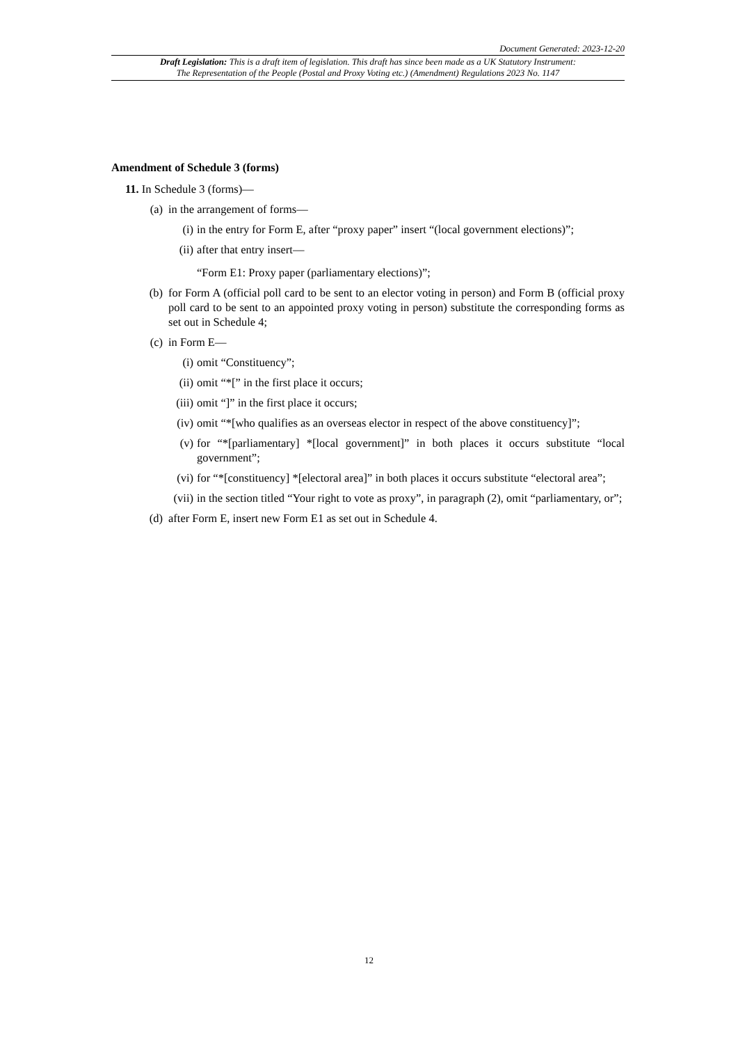Document Generated: 2023-12-20
Draft Legislation: This is a draft item of legislation. This draft has since been made as a UK Statutory Instrument:
The Representation of the People (Postal and Proxy Voting etc.) (Amendment) Regulations 2023 No. 1147
Amendment of Schedule 3 (forms)
11. In Schedule 3 (forms)—
(a) in the arrangement of forms—
(i) in the entry for Form E, after “proxy paper” insert “(local government elections)”;
(ii) after that entry insert—
“Form E1: Proxy paper (parliamentary elections)”;
(b) for Form A (official poll card to be sent to an elector voting in person) and Form B (official proxy poll card to be sent to an appointed proxy voting in person) substitute the corresponding forms as set out in Schedule 4;
(c) in Form E—
(i) omit “Constituency”;
(ii) omit “*[” in the first place it occurs;
(iii) omit “]” in the first place it occurs;
(iv) omit “*[who qualifies as an overseas elector in respect of the above constituency]”;
(v) for “*[parliamentary] *[local government]” in both places it occurs substitute “local government”;
(vi) for “*[constituency] *[electoral area]” in both places it occurs substitute “electoral area”;
(vii) in the section titled “Your right to vote as proxy”, in paragraph (2), omit “parliamentary, or”;
(d) after Form E, insert new Form E1 as set out in Schedule 4.
12